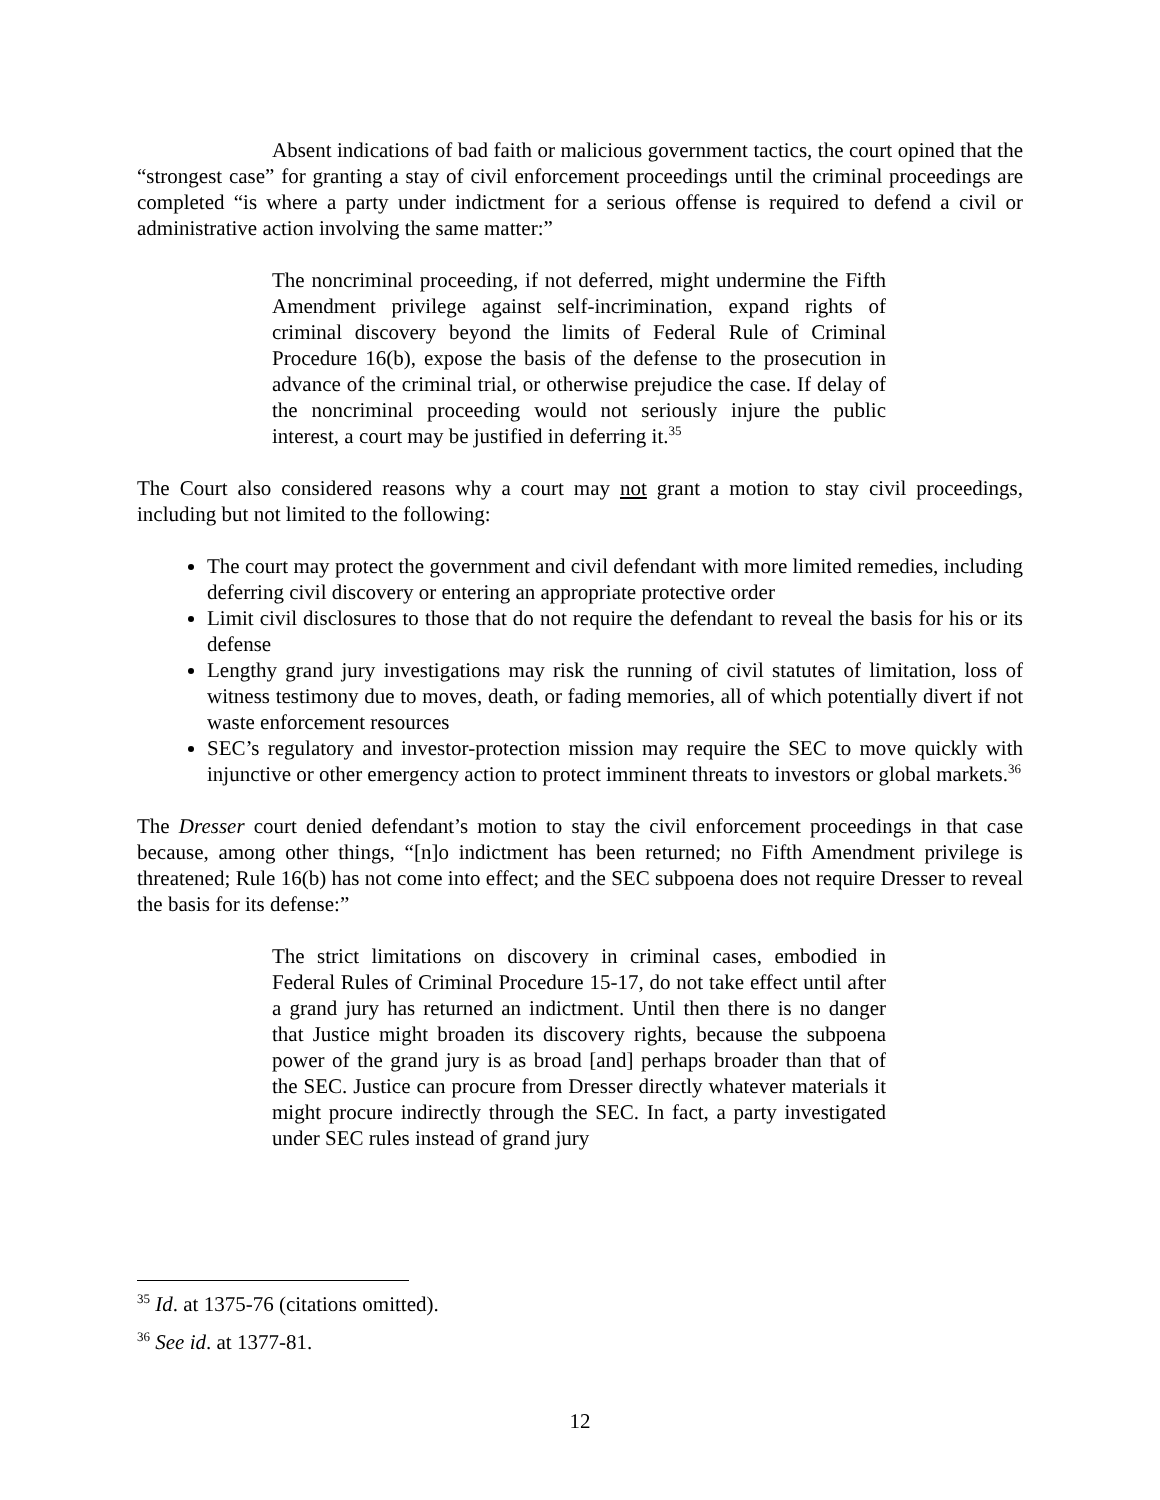Absent indications of bad faith or malicious government tactics, the court opined that the “strongest case” for granting a stay of civil enforcement proceedings until the criminal proceedings are completed “is where a party under indictment for a serious offense is required to defend a civil or administrative action involving the same matter:”
The noncriminal proceeding, if not deferred, might undermine the Fifth Amendment privilege against self-incrimination, expand rights of criminal discovery beyond the limits of Federal Rule of Criminal Procedure 16(b), expose the basis of the defense to the prosecution in advance of the criminal trial, or otherwise prejudice the case. If delay of the noncriminal proceeding would not seriously injure the public interest, a court may be justified in deferring it.<sup>35</sup>
The Court also considered reasons why a court may not grant a motion to stay civil proceedings, including but not limited to the following:
The court may protect the government and civil defendant with more limited remedies, including deferring civil discovery or entering an appropriate protective order
Limit civil disclosures to those that do not require the defendant to reveal the basis for his or its defense
Lengthy grand jury investigations may risk the running of civil statutes of limitation, loss of witness testimony due to moves, death, or fading memories, all of which potentially divert if not waste enforcement resources
SEC’s regulatory and investor-protection mission may require the SEC to move quickly with injunctive or other emergency action to protect imminent threats to investors or global markets.<sup>36</sup>
The Dresser court denied defendant’s motion to stay the civil enforcement proceedings in that case because, among other things, “[n]o indictment has been returned; no Fifth Amendment privilege is threatened; Rule 16(b) has not come into effect; and the SEC subpoena does not require Dresser to reveal the basis for its defense:”
The strict limitations on discovery in criminal cases, embodied in Federal Rules of Criminal Procedure 15-17, do not take effect until after a grand jury has returned an indictment. Until then there is no danger that Justice might broaden its discovery rights, because the subpoena power of the grand jury is as broad [and] perhaps broader than that of the SEC. Justice can procure from Dresser directly whatever materials it might procure indirectly through the SEC. In fact, a party investigated under SEC rules instead of grand jury
<sup>35</sup> Id. at 1375-76 (citations omitted).
<sup>36</sup> See id. at 1377-81.
12